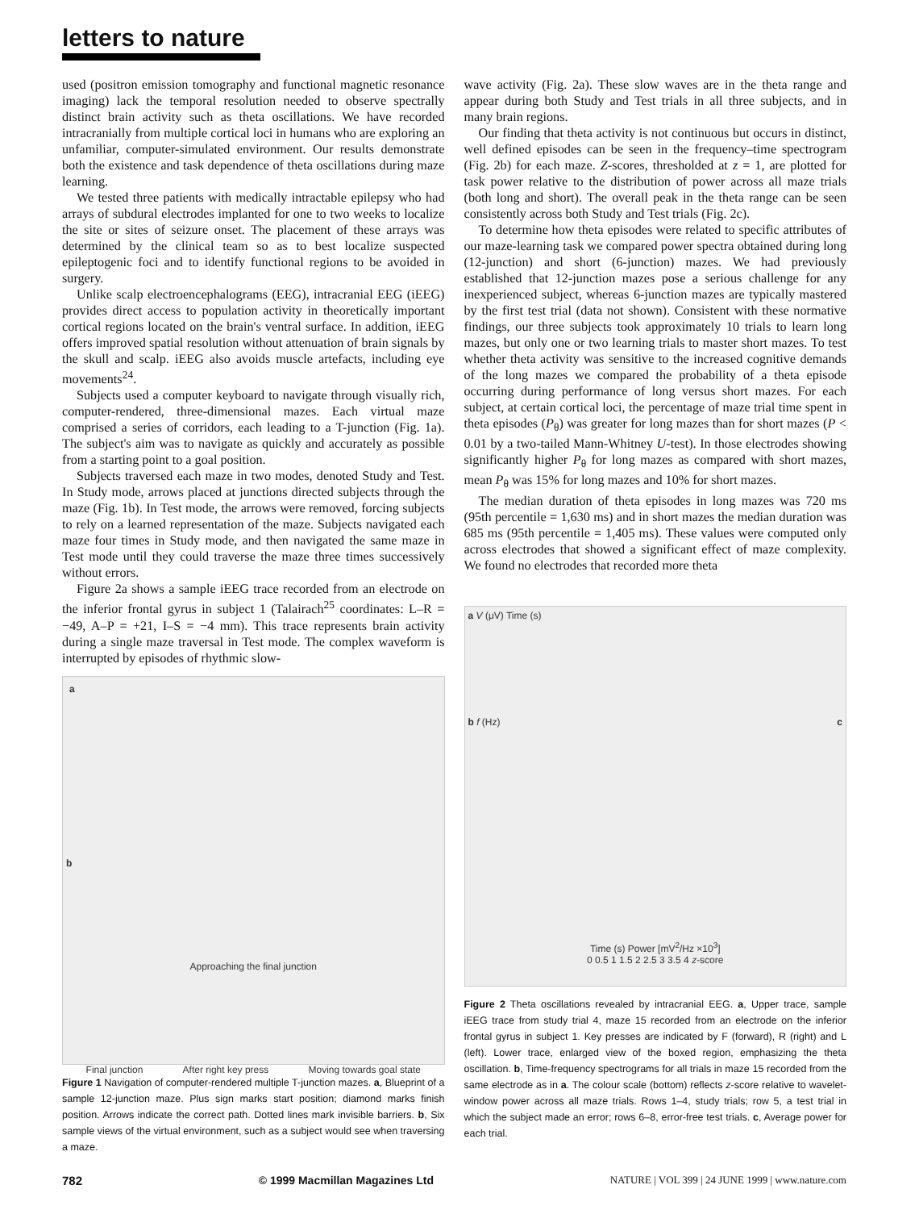letters to nature
used (positron emission tomography and functional magnetic resonance imaging) lack the temporal resolution needed to observe spectrally distinct brain activity such as theta oscillations. We have recorded intracranially from multiple cortical loci in humans who are exploring an unfamiliar, computer-simulated environment. Our results demonstrate both the existence and task dependence of theta oscillations during maze learning.
We tested three patients with medically intractable epilepsy who had arrays of subdural electrodes implanted for one to two weeks to localize the site or sites of seizure onset. The placement of these arrays was determined by the clinical team so as to best localize suspected epileptogenic foci and to identify functional regions to be avoided in surgery.
Unlike scalp electroencephalograms (EEG), intracranial EEG (iEEG) provides direct access to population activity in theoretically important cortical regions located on the brain's ventral surface. In addition, iEEG offers improved spatial resolution without attenuation of brain signals by the skull and scalp. iEEG also avoids muscle artefacts, including eye movements<sup>24</sup>.
Subjects used a computer keyboard to navigate through visually rich, computer-rendered, three-dimensional mazes. Each virtual maze comprised a series of corridors, each leading to a T-junction (Fig. 1a). The subject's aim was to navigate as quickly and accurately as possible from a starting point to a goal position.
Subjects traversed each maze in two modes, denoted Study and Test. In Study mode, arrows placed at junctions directed subjects through the maze (Fig. 1b). In Test mode, the arrows were removed, forcing subjects to rely on a learned representation of the maze. Subjects navigated each maze four times in Study mode, and then navigated the same maze in Test mode until they could traverse the maze three times successively without errors.
Figure 2a shows a sample iEEG trace recorded from an electrode on the inferior frontal gyrus in subject 1 (Talairach<sup>25</sup> coordinates: L–R = −49, A–P = +21, I–S = −4 mm). This trace represents brain activity during a single maze traversal in Test mode. The complex waveform is interrupted by episodes of rhythmic slow-
a
b
Approaching the final junction
Final junction After right key press Moving towards goal state
Figure 1 Navigation of computer-rendered multiple T-junction mazes. a, Blueprint of a sample 12-junction maze. Plus sign marks start position; diamond marks finish position. Arrows indicate the correct path. Dotted lines mark invisible barriers. b, Six sample views of the virtual environment, such as a subject would see when traversing a maze.
wave activity (Fig. 2a). These slow waves are in the theta range and appear during both Study and Test trials in all three subjects, and in many brain regions.
Our finding that theta activity is not continuous but occurs in distinct, well defined episodes can be seen in the frequency–time spectrogram (Fig. 2b) for each maze. Z-scores, thresholded at z = 1, are plotted for task power relative to the distribution of power across all maze trials (both long and short). The overall peak in the theta range can be seen consistently across both Study and Test trials (Fig. 2c).
To determine how theta episodes were related to specific attributes of our maze-learning task we compared power spectra obtained during long (12-junction) and short (6-junction) mazes. We had previously established that 12-junction mazes pose a serious challenge for any inexperienced subject, whereas 6-junction mazes are typically mastered by the first test trial (data not shown). Consistent with these normative findings, our three subjects took approximately 10 trials to learn long mazes, but only one or two learning trials to master short mazes. To test whether theta activity was sensitive to the increased cognitive demands of the long mazes we compared the probability of a theta episode occurring during performance of long versus short mazes. For each subject, at certain cortical loci, the percentage of maze trial time spent in theta episodes (P<sub>θ</sub>) was greater for long mazes than for short mazes (P < 0.01 by a two-tailed Mann-Whitney U-test). In those electrodes showing significantly higher P<sub>θ</sub> for long mazes as compared with short mazes, mean P<sub>θ</sub> was 15% for long mazes and 10% for short mazes.
The median duration of theta episodes in long mazes was 720 ms (95th percentile = 1,630 ms) and in short mazes the median duration was 685 ms (95th percentile = 1,405 ms). These values were computed only across electrodes that showed a significant effect of maze complexity. We found no electrodes that recorded more theta
a V (μV) Time (s)
b f (Hz) c
Time (s) Power [mV<sup>2</sup>/Hz ×10<sup>3</sup>]
0 0.5 1 1.5 2 2.5 3 3.5 4 z-score
Figure 2 Theta oscillations revealed by intracranial EEG. a, Upper trace, sample iEEG trace from study trial 4, maze 15 recorded from an electrode on the inferior frontal gyrus in subject 1. Key presses are indicated by F (forward), R (right) and L (left). Lower trace, enlarged view of the boxed region, emphasizing the theta oscillation. b, Time-frequency spectrograms for all trials in maze 15 recorded from the same electrode as in a. The colour scale (bottom) reflects z-score relative to wavelet-window power across all maze trials. Rows 1–4, study trials; row 5, a test trial in which the subject made an error; rows 6–8, error-free test trials. c, Average power for each trial.
782 © 1999 Macmillan Magazines Ltd NATURE | VOL 399 | 24 JUNE 1999 | www.nature.com